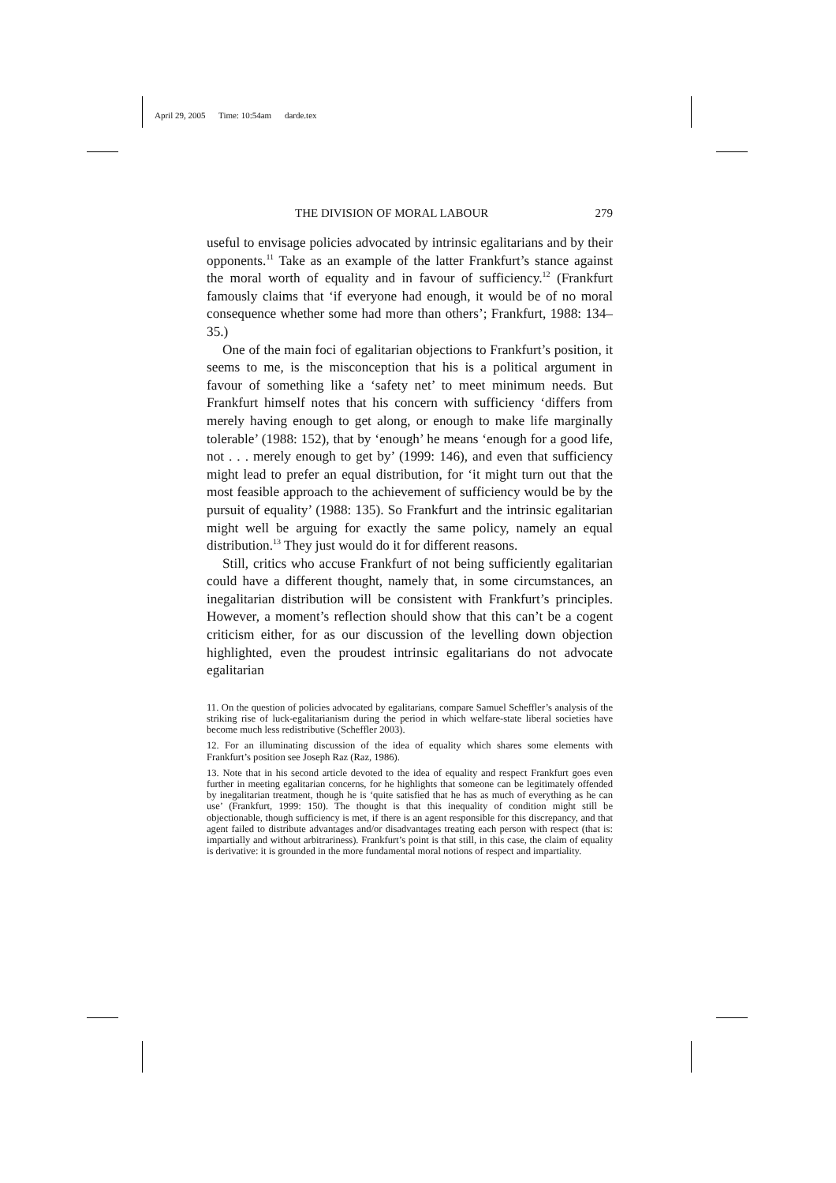April 29, 2005 Time: 10:54am darde.tex
THE DIVISION OF MORAL LABOUR 279
useful to envisage policies advocated by intrinsic egalitarians and by their opponents.<sup>11</sup> Take as an example of the latter Frankfurt’s stance against the moral worth of equality and in favour of sufficiency.<sup>12</sup> (Frankfurt famously claims that ‘if everyone had enough, it would be of no moral consequence whether some had more than others’; Frankfurt, 1988: 134–35.)
One of the main foci of egalitarian objections to Frankfurt’s position, it seems to me, is the misconception that his is a political argument in favour of something like a ‘safety net’ to meet minimum needs. But Frankfurt himself notes that his concern with sufficiency ‘differs from merely having enough to get along, or enough to make life marginally tolerable’ (1988: 152), that by ‘enough’ he means ‘enough for a good life, not . . . merely enough to get by’ (1999: 146), and even that sufficiency might lead to prefer an equal distribution, for ‘it might turn out that the most feasible approach to the achievement of sufficiency would be by the pursuit of equality’ (1988: 135). So Frankfurt and the intrinsic egalitarian might well be arguing for exactly the same policy, namely an equal distribution.<sup>13</sup> They just would do it for different reasons.
Still, critics who accuse Frankfurt of not being sufficiently egalitarian could have a different thought, namely that, in some circumstances, an inegalitarian distribution will be consistent with Frankfurt’s principles. However, a moment’s reflection should show that this can’t be a cogent criticism either, for as our discussion of the levelling down objection highlighted, even the proudest intrinsic egalitarians do not advocate egalitarian
11. On the question of policies advocated by egalitarians, compare Samuel Scheffler’s analysis of the striking rise of luck-egalitarianism during the period in which welfare-state liberal societies have become much less redistributive (Scheffler 2003).
12. For an illuminating discussion of the idea of equality which shares some elements with Frankfurt’s position see Joseph Raz (Raz, 1986).
13. Note that in his second article devoted to the idea of equality and respect Frankfurt goes even further in meeting egalitarian concerns, for he highlights that someone can be legitimately offended by inegalitarian treatment, though he is ‘quite satisfied that he has as much of everything as he can use’ (Frankfurt, 1999: 150). The thought is that this inequality of condition might still be objectionable, though sufficiency is met, if there is an agent responsible for this discrepancy, and that agent failed to distribute advantages and/or disadvantages treating each person with respect (that is: impartially and without arbitrariness). Frankfurt’s point is that still, in this case, the claim of equality is derivative: it is grounded in the more fundamental moral notions of respect and impartiality.